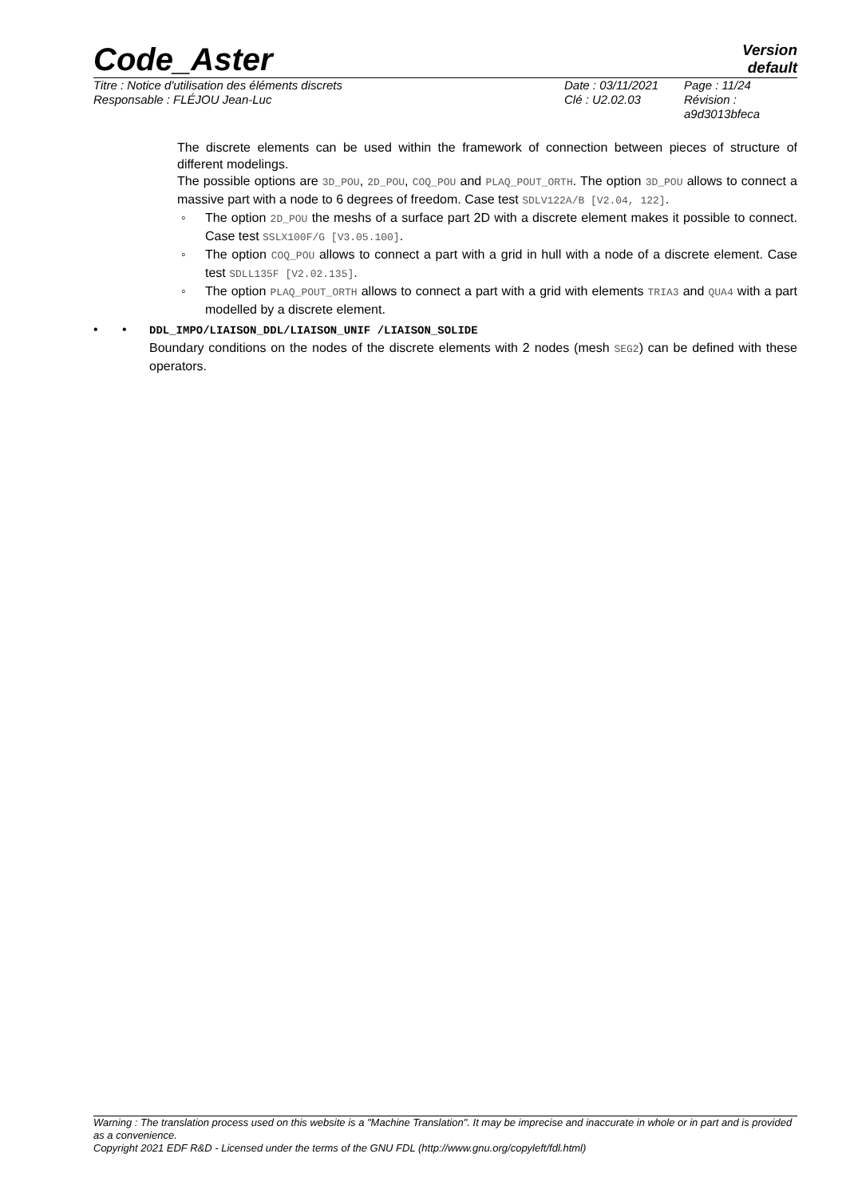Code_Aster
Version
default
Titre : Notice d'utilisation des éléments discrets
Responsable : FLÉJOU Jean-Luc
Date : 03/11/2021
Clé : U2.02.03
Page : 11/24
Révision :
a9d3013bfeca
The discrete elements can be used within the framework of connection between pieces of structure of different modelings.
The possible options are 3D_POU, 2D_POU, COQ_POU and PLAQ_POUT_ORTH. The option 3D_POU allows to connect a massive part with a node to 6 degrees of freedom. Case test SDLV122A/B [V2.04, 122].
◦ The option 2D_POU the meshs of a surface part 2D with a discrete element makes it possible to connect. Case test SSLX100F/G [V3.05.100].
◦ The option COQ_POU allows to connect a part with a grid in hull with a node of a discrete element. Case test SDLL135F [V2.02.135].
◦ The option PLAQ_POUT_ORTH allows to connect a part with a grid with elements TRIA3 and QUA4 with a part modelled by a discrete element.
• • DDL_IMPO/LIAISON_DDL/LIAISON_UNIF /LIAISON_SOLIDE
Boundary conditions on the nodes of the discrete elements with 2 nodes (mesh SEG2) can be defined with these operators.
Warning : The translation process used on this website is a "Machine Translation". It may be imprecise and inaccurate in whole or in part and is provided as a convenience.
Copyright 2021 EDF R&D - Licensed under the terms of the GNU FDL (http://www.gnu.org/copyleft/fdl.html)